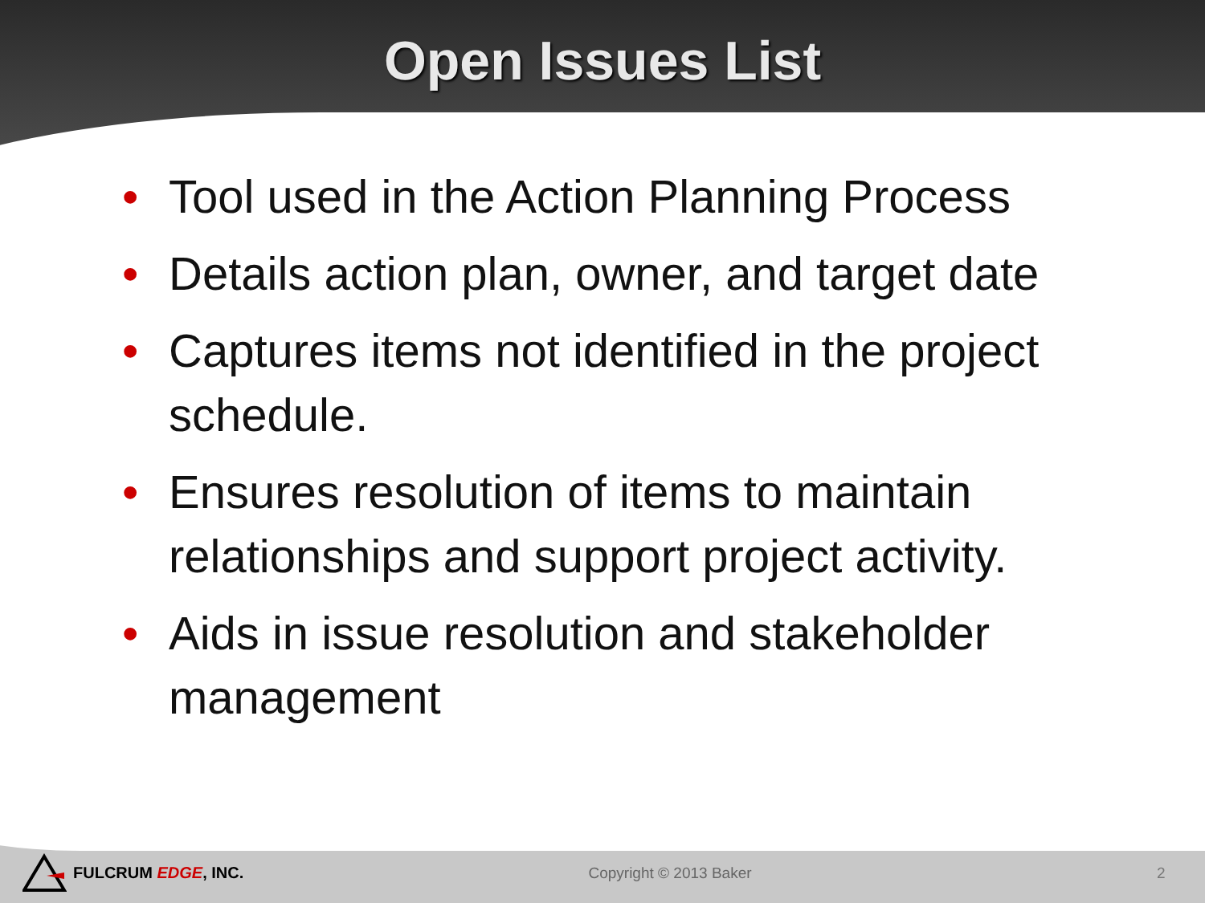Open Issues List
• Tool used in the Action Planning Process
• Details action plan, owner, and target date
• Captures items not identified in the project schedule.
• Ensures resolution of items to maintain relationships and support project activity.
• Aids in issue resolution and stakeholder management
FULCRUM EDGE, INC. Copyright © 2013 Baker 2